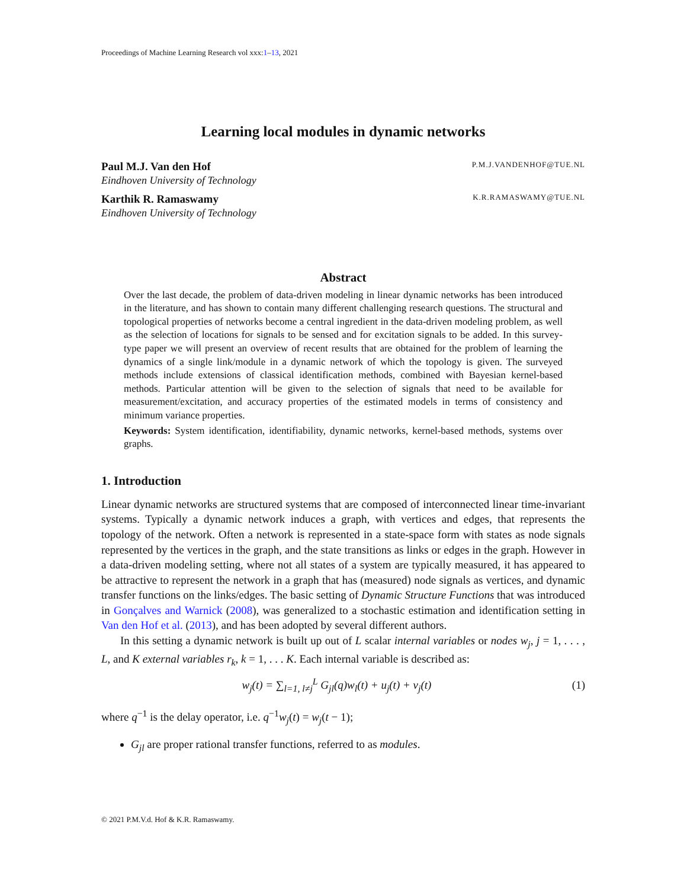Proceedings of Machine Learning Research vol xxx:1–13, 2021
Learning local modules in dynamic networks
Paul M.J. Van den Hof P.M.J.VANDENHOF@TUE.NL
Eindhoven University of Technology
Karthik R. Ramaswamy K.R.RAMASWAMY@TUE.NL
Eindhoven University of Technology
Abstract
Over the last decade, the problem of data-driven modeling in linear dynamic networks has been introduced in the literature, and has shown to contain many different challenging research questions. The structural and topological properties of networks become a central ingredient in the data-driven modeling problem, as well as the selection of locations for signals to be sensed and for excitation signals to be added. In this survey-type paper we will present an overview of recent results that are obtained for the problem of learning the dynamics of a single link/module in a dynamic network of which the topology is given. The surveyed methods include extensions of classical identification methods, combined with Bayesian kernel-based methods. Particular attention will be given to the selection of signals that need to be available for measurement/excitation, and accuracy properties of the estimated models in terms of consistency and minimum variance properties.
Keywords: System identification, identifiability, dynamic networks, kernel-based methods, systems over graphs.
1. Introduction
Linear dynamic networks are structured systems that are composed of interconnected linear time-invariant systems. Typically a dynamic network induces a graph, with vertices and edges, that represents the topology of the network. Often a network is represented in a state-space form with states as node signals represented by the vertices in the graph, and the state transitions as links or edges in the graph. However in a data-driven modeling setting, where not all states of a system are typically measured, it has appeared to be attractive to represent the network in a graph that has (measured) node signals as vertices, and dynamic transfer functions on the links/edges. The basic setting of Dynamic Structure Functions that was introduced in Gonçalves and Warnick (2008), was generalized to a stochastic estimation and identification setting in Van den Hof et al. (2013), and has been adopted by several different authors.
In this setting a dynamic network is built up out of L scalar internal variables or nodes w<sub>j</sub>, j = 1, . . . , L, and K external variables r<sub>k</sub>, k = 1, . . . K. Each internal variable is described as:
w<sub>j</sub>(t) = ∑<sub>l=1, l≠j</sub><sup>L</sup> G<sub>jl</sub>(q)w<sub>l</sub>(t) + u<sub>j</sub>(t) + v<sub>j</sub>(t) (1)
where q<sup>−1</sup> is the delay operator, i.e. q<sup>−1</sup>w<sub>j</sub>(t) = w<sub>j</sub>(t − 1);
G<sub>jl</sub> are proper rational transfer functions, referred to as modules.
© 2021 P.M.V.d. Hof & K.R. Ramaswamy.